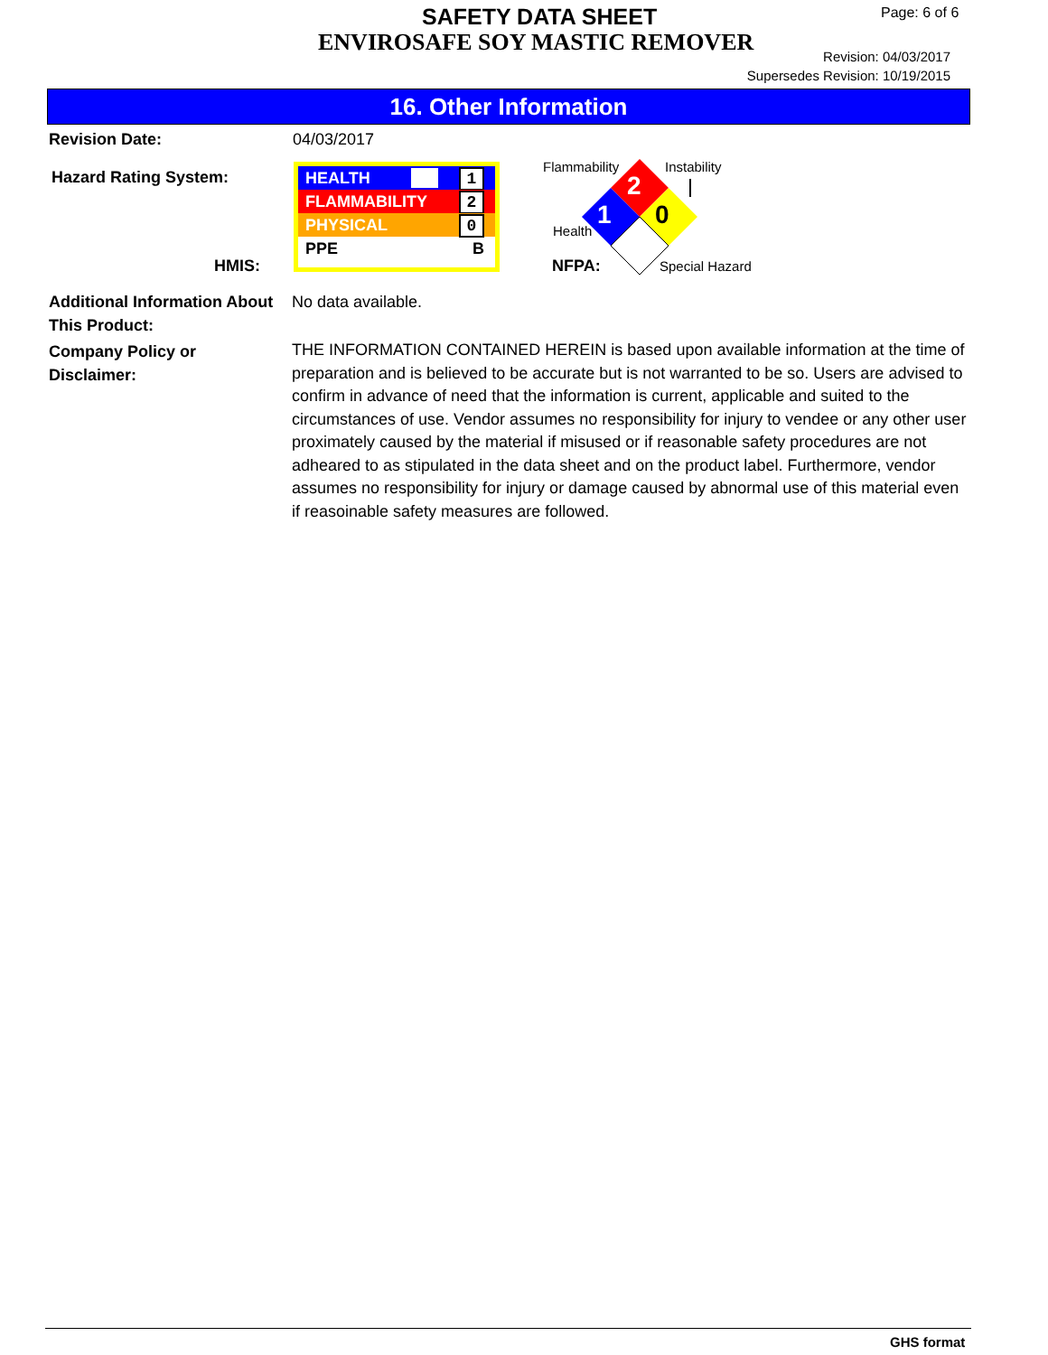SAFETY DATA SHEET
ENVIROSAFE SOY MASTIC REMOVER
Page: 6 of 6
Revision: 04/03/2017
Supersedes Revision: 10/19/2015
16. Other Information
Revision Date: 04/03/2017
Hazard Rating System:
HMIS:
HEALTH 1
FLAMMABILITY 2
PHYSICAL 0
PPE B
2
0
1
Flammability Instability
Health
NFPA: Special Hazard
Additional Information About
This Product:
No data available.
Company Policy or
Disclaimer:
THE INFORMATION CONTAINED HEREIN is based upon available information at the time of preparation and is believed to be accurate but is not warranted to be so. Users are advised to confirm in advance of need that the information is current, applicable and suited to the circumstances of use. Vendor assumes no responsibility for injury to vendee or any other user proximately caused by the material if misused or if reasonable safety procedures are not adheared to as stipulated in the data sheet and on the product label. Furthermore, vendor assumes no responsibility for injury or damage caused by abnormal use of this material even if reasoinable safety measures are followed.
GHS format